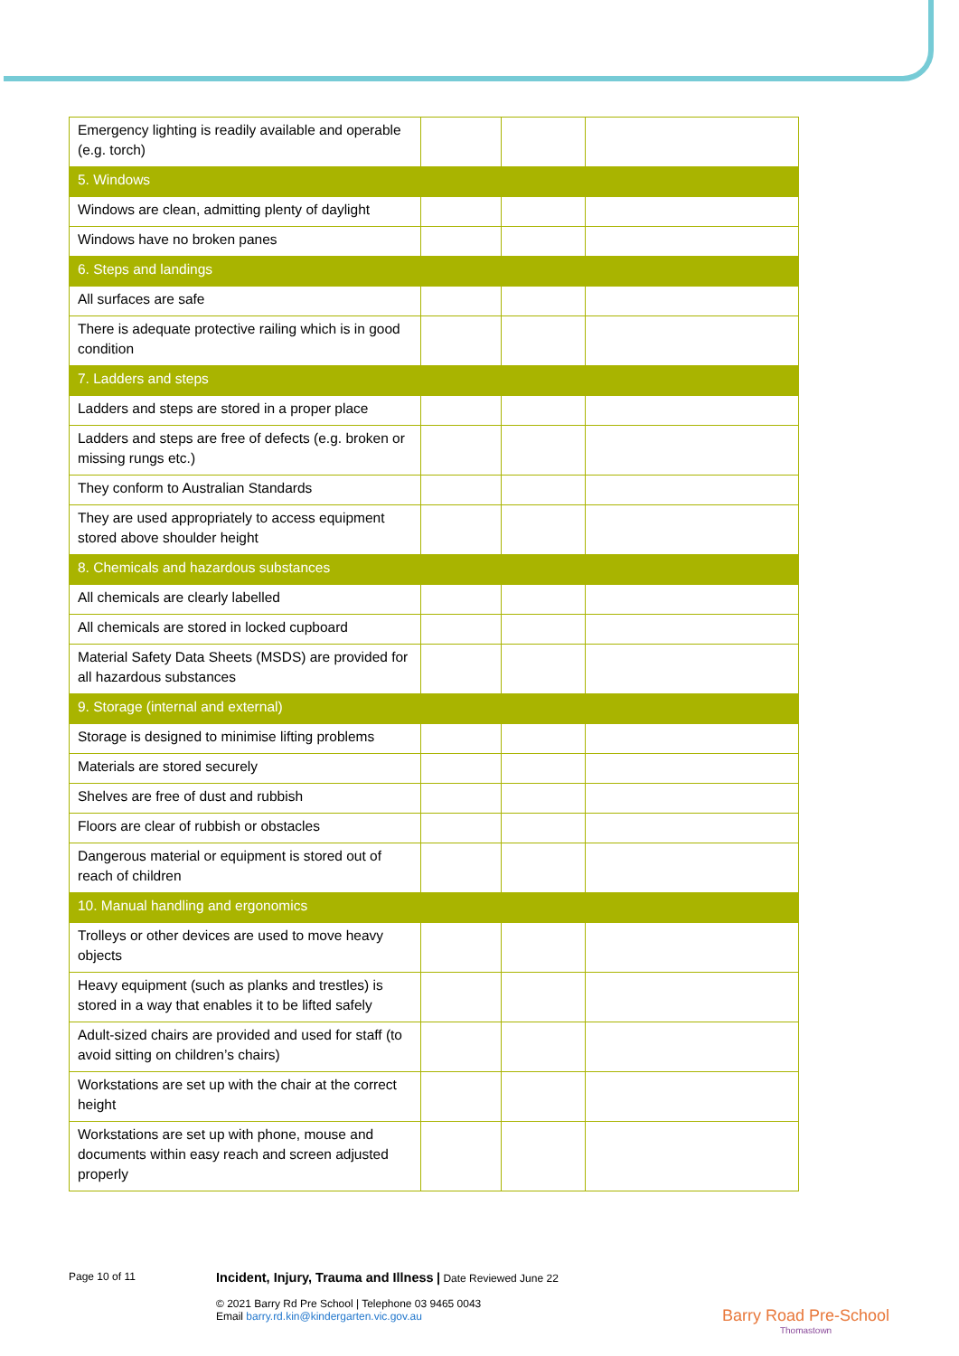| Emergency lighting is readily available and operable (e.g. torch) | | | |
| 5. Windows | | | |
| Windows are clean, admitting plenty of daylight | | | |
| Windows have no broken panes | | | |
| 6. Steps and landings | | | |
| All surfaces are safe | | | |
| There is adequate protective railing which is in good condition | | | |
| 7. Ladders and steps | | | |
| Ladders and steps are stored in a proper place | | | |
| Ladders and steps are free of defects (e.g. broken or missing rungs etc.) | | | |
| They conform to Australian Standards | | | |
| They are used appropriately to access equipment stored above shoulder height | | | |
| 8. Chemicals and hazardous substances | | | |
| All chemicals are clearly labelled | | | |
| All chemicals are stored in locked cupboard | | | |
| Material Safety Data Sheets (MSDS) are provided for all hazardous substances | | | |
| 9. Storage (internal and external) | | | |
| Storage is designed to minimise lifting problems | | | |
| Materials are stored securely | | | |
| Shelves are free of dust and rubbish | | | |
| Floors are clear of rubbish or obstacles | | | |
| Dangerous material or equipment is stored out of reach of children | | | |
| 10. Manual handling and ergonomics | | | |
| Trolleys or other devices are used to move heavy objects | | | |
| Heavy equipment (such as planks and trestles) is stored in a way that enables it to be lifted safely | | | |
| Adult-sized chairs are provided and used for staff (to avoid sitting on children’s chairs) | | | |
| Workstations are set up with the chair at the correct height | | | |
| Workstations are set up with phone, mouse and documents within easy reach and screen adjusted properly | | | |
Page 10 of 11
Incident, Injury, Trauma and Illness | Date Reviewed June 22
© 2021 Barry Rd Pre School | Telephone 03 9465 0043
Email barry.rd.kin@kindergarten.vic.gov.au
Barry Road Pre-School
Thomastown